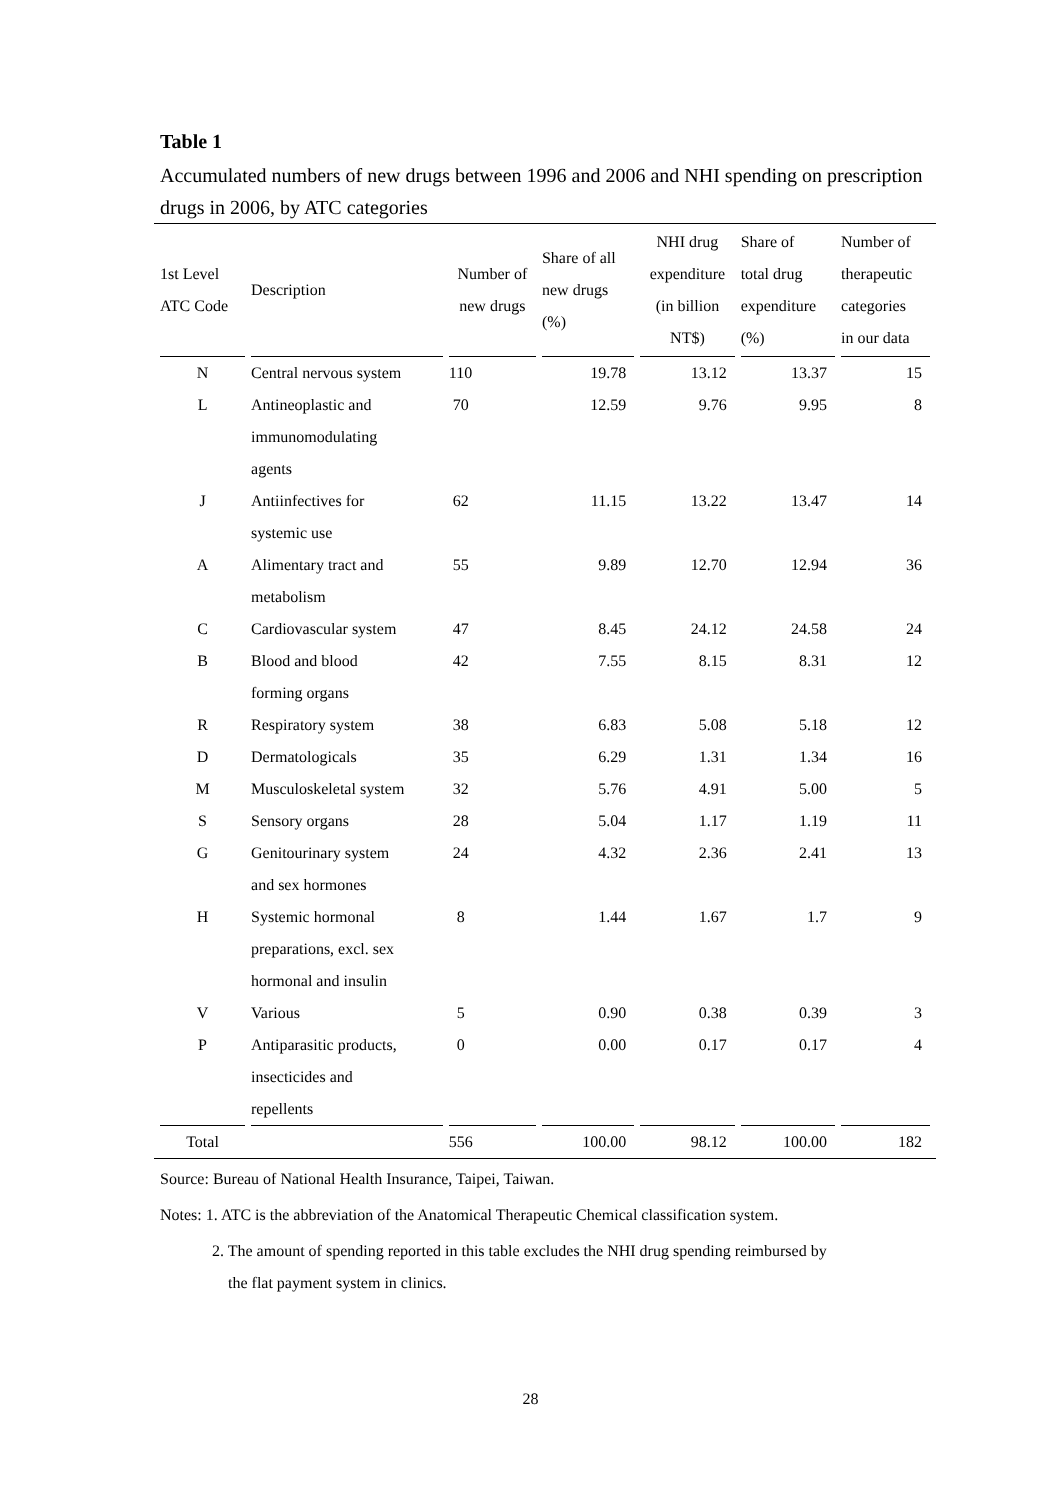Table 1
Accumulated numbers of new drugs between 1996 and 2006 and NHI spending on prescription drugs in 2006, by ATC categories
| 1st Level ATC Code | Description | Number of new drugs | Share of all new drugs (%) | NHI drug expenditure (in billion NT$) | Share of total drug expenditure (%) | Number of therapeutic categories in our data |
| --- | --- | --- | --- | --- | --- | --- |
| N | Central nervous system | 110 | 19.78 | 13.12 | 13.37 | 15 |
| L | Antineoplastic and immunomodulating agents | 70 | 12.59 | 9.76 | 9.95 | 8 |
| J | Antiinfectives for systemic use | 62 | 11.15 | 13.22 | 13.47 | 14 |
| A | Alimentary tract and metabolism | 55 | 9.89 | 12.70 | 12.94 | 36 |
| C | Cardiovascular system | 47 | 8.45 | 24.12 | 24.58 | 24 |
| B | Blood and blood forming organs | 42 | 7.55 | 8.15 | 8.31 | 12 |
| R | Respiratory system | 38 | 6.83 | 5.08 | 5.18 | 12 |
| D | Dermatologicals | 35 | 6.29 | 1.31 | 1.34 | 16 |
| M | Musculoskeletal system | 32 | 5.76 | 4.91 | 5.00 | 5 |
| S | Sensory organs | 28 | 5.04 | 1.17 | 1.19 | 11 |
| G | Genitourinary system and sex hormones | 24 | 4.32 | 2.36 | 2.41 | 13 |
| H | Systemic hormonal preparations, excl. sex hormonal and insulin | 8 | 1.44 | 1.67 | 1.7 | 9 |
| V | Various | 5 | 0.90 | 0.38 | 0.39 | 3 |
| P | Antiparasitic products, insecticides and repellents | 0 | 0.00 | 0.17 | 0.17 | 4 |
| Total | | 556 | 100.00 | 98.12 | 100.00 | 182 |
Source: Bureau of National Health Insurance, Taipei, Taiwan.
Notes: 1. ATC is the abbreviation of the Anatomical Therapeutic Chemical classification system.
2. The amount of spending reported in this table excludes the NHI drug spending reimbursed by
the flat payment system in clinics.
28